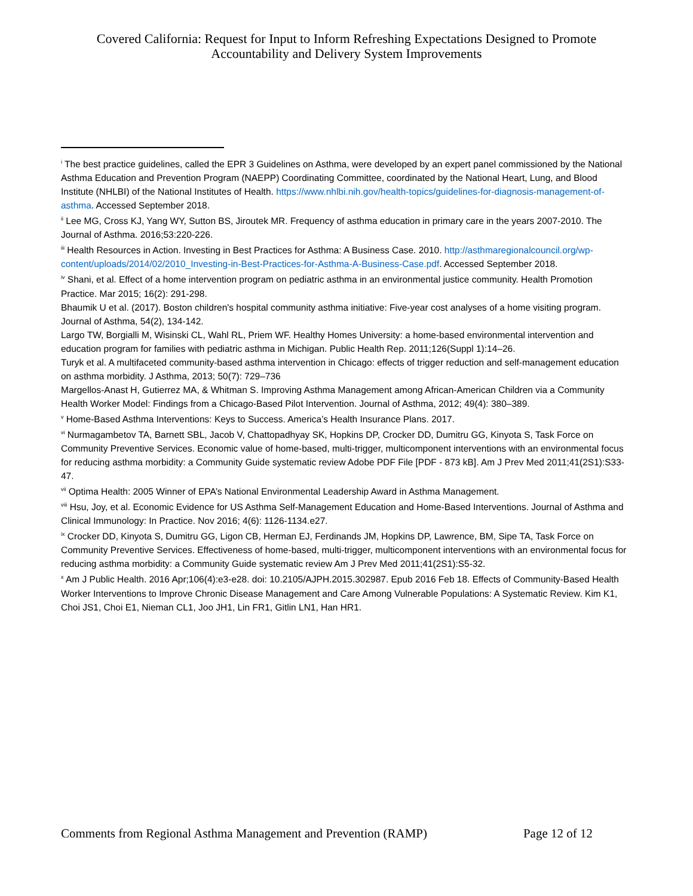Covered California: Request for Input to Inform Refreshing Expectations Designed to Promote
Accountability and Delivery System Improvements
<sup>i</sup> The best practice guidelines, called the EPR 3 Guidelines on Asthma, were developed by an expert panel commissioned by the National Asthma Education and Prevention Program (NAEPP) Coordinating Committee, coordinated by the National Heart, Lung, and Blood Institute (NHLBI) of the National Institutes of Health. https://www.nhlbi.nih.gov/health-topics/guidelines-for-diagnosis-management-of-asthma. Accessed September 2018.
<sup>ii</sup> Lee MG, Cross KJ, Yang WY, Sutton BS, Jiroutek MR. Frequency of asthma education in primary care in the years 2007-2010. The Journal of Asthma. 2016;53:220-226.
<sup>iii</sup> Health Resources in Action. Investing in Best Practices for Asthma: A Business Case. 2010. http://asthmaregionalcouncil.org/wp-content/uploads/2014/02/2010_Investing-in-Best-Practices-for-Asthma-A-Business-Case.pdf. Accessed September 2018.
<sup>iv</sup> Shani, et al. Effect of a home intervention program on pediatric asthma in an environmental justice community. Health Promotion Practice. Mar 2015; 16(2): 291-298.
Bhaumik U et al. (2017). Boston children's hospital community asthma initiative: Five-year cost analyses of a home visiting program. Journal of Asthma, 54(2), 134-142.
Largo TW, Borgialli M, Wisinski CL, Wahl RL, Priem WF. Healthy Homes University: a home-based environmental intervention and education program for families with pediatric asthma in Michigan. Public Health Rep. 2011;126(Suppl 1):14–26.
Turyk et al. A multifaceted community-based asthma intervention in Chicago: effects of trigger reduction and self-management education on asthma morbidity. J Asthma, 2013; 50(7): 729–736
Margellos-Anast H, Gutierrez MA, & Whitman S. Improving Asthma Management among African-American Children via a Community Health Worker Model: Findings from a Chicago-Based Pilot Intervention. Journal of Asthma, 2012; 49(4): 380–389.
<sup>v</sup> Home-Based Asthma Interventions: Keys to Success. America’s Health Insurance Plans. 2017.
<sup>vi</sup> Nurmagambetov TA, Barnett SBL, Jacob V, Chattopadhyay SK, Hopkins DP, Crocker DD, Dumitru GG, Kinyota S, Task Force on Community Preventive Services. Economic value of home-based, multi-trigger, multicomponent interventions with an environmental focus for reducing asthma morbidity: a Community Guide systematic review Adobe PDF File [PDF - 873 kB]. Am J Prev Med 2011;41(2S1):S33-47.
<sup>vii</sup> Optima Health: 2005 Winner of EPA’s National Environmental Leadership Award in Asthma Management.
<sup>viii</sup> Hsu, Joy, et al. Economic Evidence for US Asthma Self-Management Education and Home-Based Interventions. Journal of Asthma and Clinical Immunology: In Practice. Nov 2016; 4(6): 1126-1134.e27.
<sup>ix</sup> Crocker DD, Kinyota S, Dumitru GG, Ligon CB, Herman EJ, Ferdinands JM, Hopkins DP, Lawrence, BM, Sipe TA, Task Force on Community Preventive Services. Effectiveness of home-based, multi-trigger, multicomponent interventions with an environmental focus for reducing asthma morbidity: a Community Guide systematic review Am J Prev Med 2011;41(2S1):S5-32.
<sup>x</sup> Am J Public Health. 2016 Apr;106(4):e3-e28. doi: 10.2105/AJPH.2015.302987. Epub 2016 Feb 18. Effects of Community-Based Health Worker Interventions to Improve Chronic Disease Management and Care Among Vulnerable Populations: A Systematic Review. Kim K1, Choi JS1, Choi E1, Nieman CL1, Joo JH1, Lin FR1, Gitlin LN1, Han HR1.
Comments from Regional Asthma Management and Prevention (RAMP) Page 12 of 12